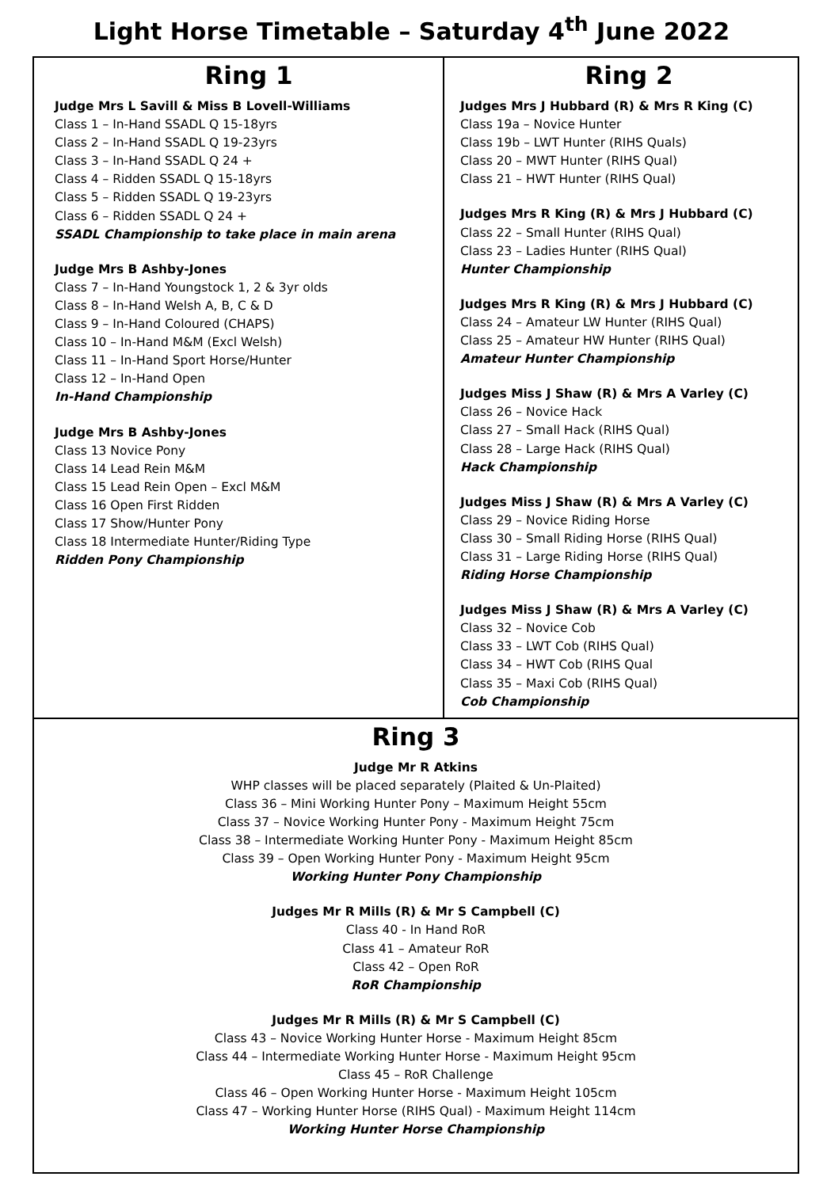Light Horse Timetable – Saturday 4<sup>th</sup> June 2022
| Ring 1 Judge Mrs L Savill & Miss B Lovell-Williams Class 1 – In-Hand SSADL Q 15-18yrs Class 2 – In-Hand SSADL Q 19-23yrs Class 3 – In-Hand SSADL Q 24 + Class 4 – Ridden SSADL Q 15-18yrs Class 5 – Ridden SSADL Q 19-23yrs Class 6 – Ridden SSADL Q 24 + SSADL Championship to take place in main arena Judge Mrs B Ashby-Jones Class 7 – In-Hand Youngstock 1, 2 & 3yr olds Class 8 – In-Hand Welsh A, B, C & D Class 9 – In-Hand Coloured (CHAPS) Class 10 – In-Hand M&M (Excl Welsh) Class 11 – In-Hand Sport Horse/Hunter Class 12 – In-Hand Open In-Hand Championship Judge Mrs B Ashby-Jones Class 13 Novice Pony Class 14 Lead Rein M&M Class 15 Lead Rein Open – Excl M&M Class 16 Open First Ridden Class 17 Show/Hunter Pony Class 18 Intermediate Hunter/Riding Type Ridden Pony Championship | Ring 2 Judges Mrs J Hubbard (R) & Mrs R King (C) Class 19a – Novice Hunter Class 19b – LWT Hunter (RIHS Quals) Class 20 – MWT Hunter (RIHS Qual) Class 21 – HWT Hunter (RIHS Qual) Judges Mrs R King (R) & Mrs J Hubbard (C) Class 22 – Small Hunter (RIHS Qual) Class 23 – Ladies Hunter (RIHS Qual) Hunter Championship Judges Mrs R King (R) & Mrs J Hubbard (C) Class 24 – Amateur LW Hunter (RIHS Qual) Class 25 – Amateur HW Hunter (RIHS Qual) Amateur Hunter Championship Judges Miss J Shaw (R) & Mrs A Varley (C) Class 26 – Novice Hack Class 27 – Small Hack (RIHS Qual) Class 28 – Large Hack (RIHS Qual) Hack Championship Judges Miss J Shaw (R) & Mrs A Varley (C) Class 29 – Novice Riding Horse Class 30 – Small Riding Horse (RIHS Qual) Class 31 – Large Riding Horse (RIHS Qual) Riding Horse Championship Judges Miss J Shaw (R) & Mrs A Varley (C) Class 32 – Novice Cob Class 33 – LWT Cob (RIHS Qual) Class 34 – HWT Cob (RIHS Qual Class 35 – Maxi Cob (RIHS Qual) Cob Championship |
| Ring 3 Judge Mr R Atkins WHP classes will be placed separately (Plaited & Un-Plaited) Class 36 – Mini Working Hunter Pony – Maximum Height 55cm Class 37 – Novice Working Hunter Pony - Maximum Height 75cm Class 38 – Intermediate Working Hunter Pony - Maximum Height 85cm Class 39 – Open Working Hunter Pony - Maximum Height 95cm Working Hunter Pony Championship Judges Mr R Mills (R) & Mr S Campbell (C) Class 40 - In Hand RoR Class 41 – Amateur RoR Class 42 – Open RoR RoR Championship Judges Mr R Mills (R) & Mr S Campbell (C) Class 43 – Novice Working Hunter Horse - Maximum Height 85cm Class 44 – Intermediate Working Hunter Horse - Maximum Height 95cm Class 45 – RoR Challenge Class 46 – Open Working Hunter Horse - Maximum Height 105cm Class 47 – Working Hunter Horse (RIHS Qual) - Maximum Height 114cm Working Hunter Horse Championship | |